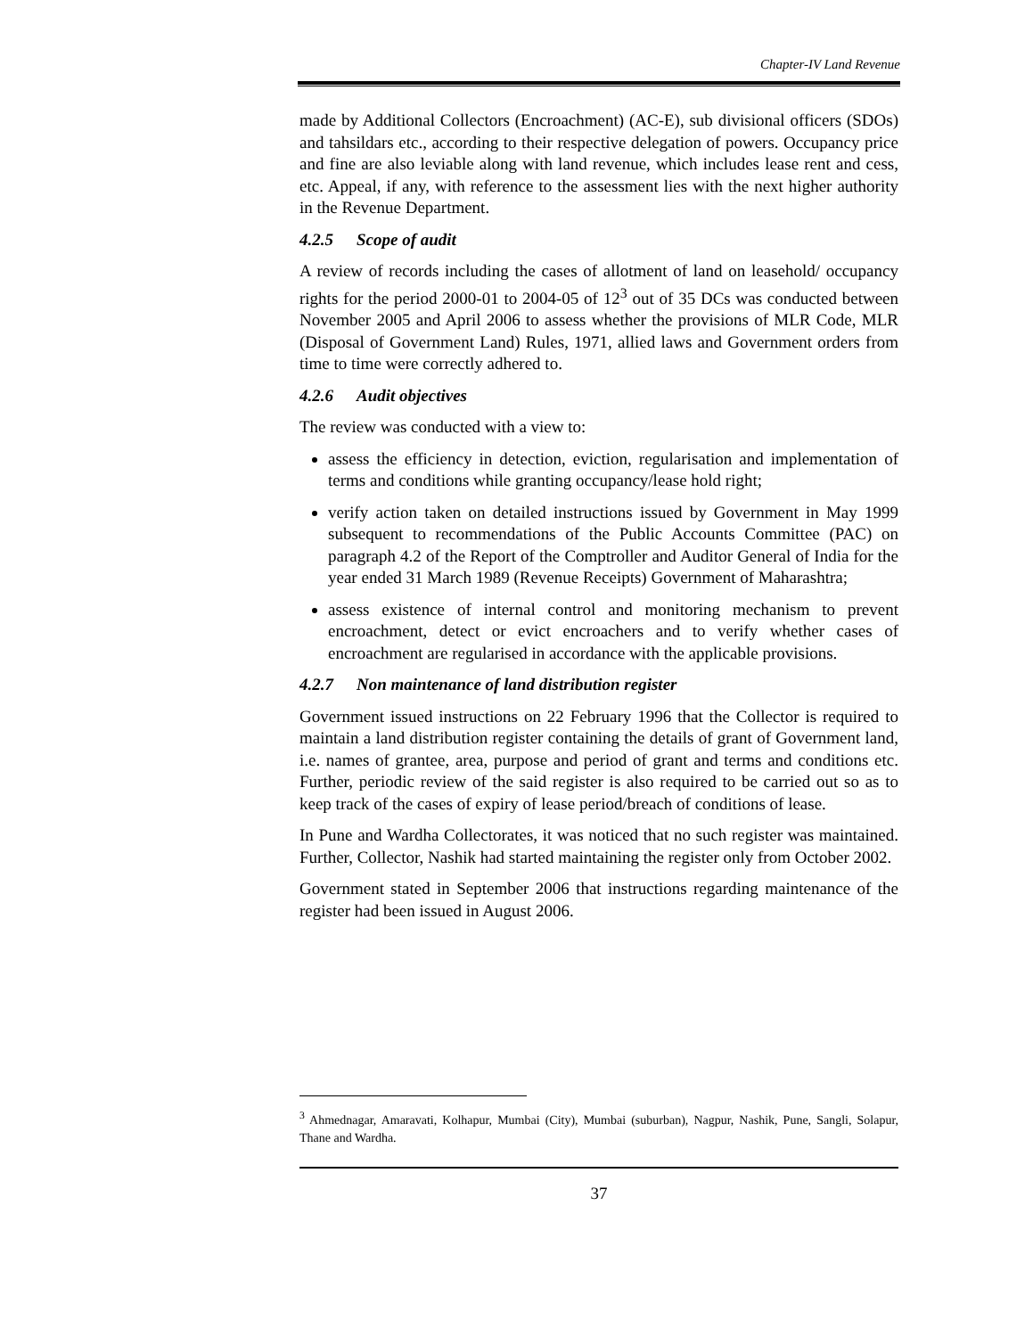Chapter-IV Land Revenue
made by Additional Collectors (Encroachment) (AC-E), sub divisional officers (SDOs) and tahsildars etc., according to their respective delegation of powers. Occupancy price and fine are also leviable along with land revenue, which includes lease rent and cess, etc. Appeal, if any, with reference to the assessment lies with the next higher authority in the Revenue Department.
4.2.5 Scope of audit
A review of records including the cases of allotment of land on leasehold/ occupancy rights for the period 2000-01 to 2004-05 of 12<sup>3</sup> out of 35 DCs was conducted between November 2005 and April 2006 to assess whether the provisions of MLR Code, MLR (Disposal of Government Land) Rules, 1971, allied laws and Government orders from time to time were correctly adhered to.
4.2.6 Audit objectives
The review was conducted with a view to:
assess the efficiency in detection, eviction, regularisation and implementation of terms and conditions while granting occupancy/lease hold right;
verify action taken on detailed instructions issued by Government in May 1999 subsequent to recommendations of the Public Accounts Committee (PAC) on paragraph 4.2 of the Report of the Comptroller and Auditor General of India for the year ended 31 March 1989 (Revenue Receipts) Government of Maharashtra;
assess existence of internal control and monitoring mechanism to prevent encroachment, detect or evict encroachers and to verify whether cases of encroachment are regularised in accordance with the applicable provisions.
4.2.7 Non maintenance of land distribution register
Government issued instructions on 22 February 1996 that the Collector is required to maintain a land distribution register containing the details of grant of Government land, i.e. names of grantee, area, purpose and period of grant and terms and conditions etc. Further, periodic review of the said register is also required to be carried out so as to keep track of the cases of expiry of lease period/breach of conditions of lease.
In Pune and Wardha Collectorates, it was noticed that no such register was maintained. Further, Collector, Nashik had started maintaining the register only from October 2002.
Government stated in September 2006 that instructions regarding maintenance of the register had been issued in August 2006.
<sup>3</sup> Ahmednagar, Amaravati, Kolhapur, Mumbai (City), Mumbai (suburban), Nagpur, Nashik, Pune, Sangli, Solapur, Thane and Wardha.
37